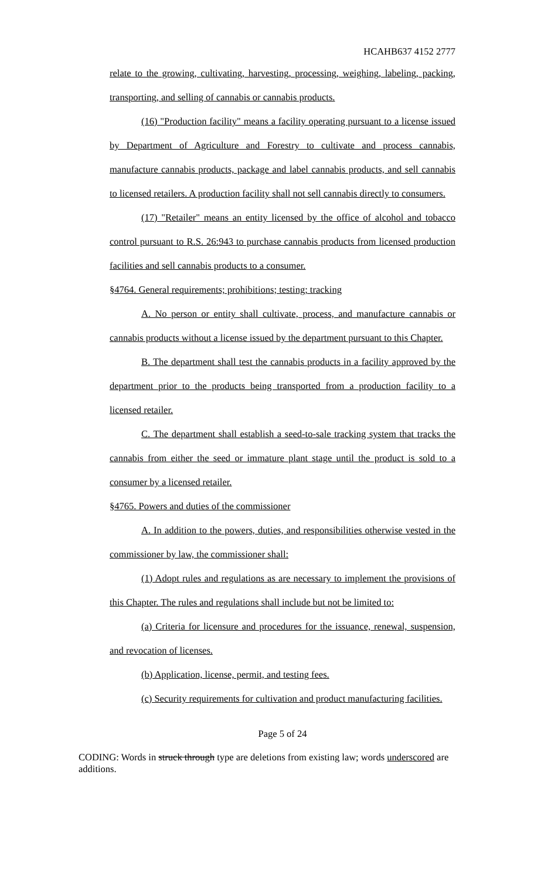HCAHB637 4152 2777
relate to the growing, cultivating, harvesting, processing, weighing, labeling, packing, transporting, and selling of cannabis or cannabis products.
(16) "Production facility" means a facility operating pursuant to a license issued by Department of Agriculture and Forestry to cultivate and process cannabis, manufacture cannabis products, package and label cannabis products, and sell cannabis to licensed retailers. A production facility shall not sell cannabis directly to consumers.
(17) "Retailer" means an entity licensed by the office of alcohol and tobacco control pursuant to R.S. 26:943 to purchase cannabis products from licensed production facilities and sell cannabis products to a consumer.
§4764. General requirements; prohibitions; testing; tracking
A. No person or entity shall cultivate, process, and manufacture cannabis or cannabis products without a license issued by the department pursuant to this Chapter.
B. The department shall test the cannabis products in a facility approved by the department prior to the products being transported from a production facility to a licensed retailer.
C. The department shall establish a seed-to-sale tracking system that tracks the cannabis from either the seed or immature plant stage until the product is sold to a consumer by a licensed retailer.
§4765. Powers and duties of the commissioner
A. In addition to the powers, duties, and responsibilities otherwise vested in the commissioner by law, the commissioner shall:
(1) Adopt rules and regulations as are necessary to implement the provisions of this Chapter. The rules and regulations shall include but not be limited to:
(a) Criteria for licensure and procedures for the issuance, renewal, suspension, and revocation of licenses.
(b) Application, license, permit, and testing fees.
(c) Security requirements for cultivation and product manufacturing facilities.
Page 5 of 24
CODING: Words in struck through type are deletions from existing law; words underscored are additions.